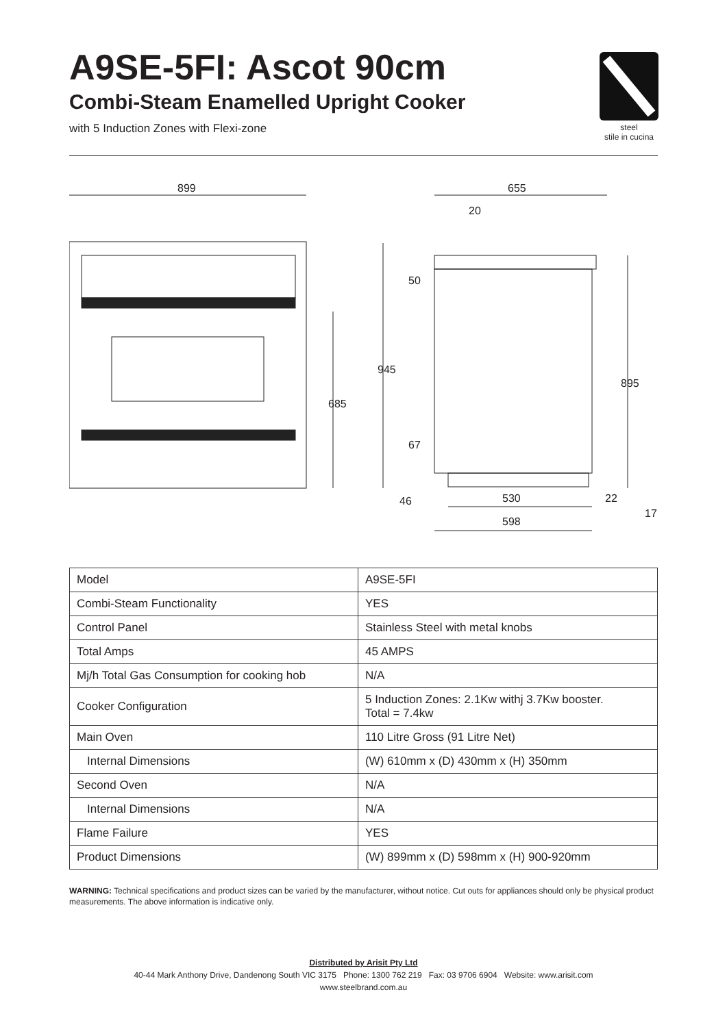A9SE-5FI: Ascot 90cm
Combi-Steam Enamelled Upright Cooker
with 5 Induction Zones with Flexi-zone
steel
stile in cucina
899
655
20
685
945
50
67
895
46
530
22
598
17
| Model | A9SE-5FI |
| Combi-Steam Functionality | YES |
| Control Panel | Stainless Steel with metal knobs |
| Total Amps | 45 AMPS |
| Mj/h Total Gas Consumption for cooking hob | N/A |
| Cooker Configuration | 5 Induction Zones: 2.1Kw withj 3.7Kw booster. Total = 7.4kw |
| Main Oven | 110 Litre Gross (91 Litre Net) |
| Internal Dimensions | (W) 610mm x (D) 430mm x (H) 350mm |
| Second Oven | N/A |
| Internal Dimensions | N/A |
| Flame Failure | YES |
| Product Dimensions | (W) 899mm x (D) 598mm x (H) 900-920mm |
WARNING: Technical specifications and product sizes can be varied by the manufacturer, without notice. Cut outs for appliances should only be physical product measurements. The above information is indicative only.
Distributed by Arisit Pty Ltd
40-44 Mark Anthony Drive, Dandenong South VIC 3175 Phone: 1300 762 219 Fax: 03 9706 6904 Website: www.arisit.com
www.steelbrand.com.au